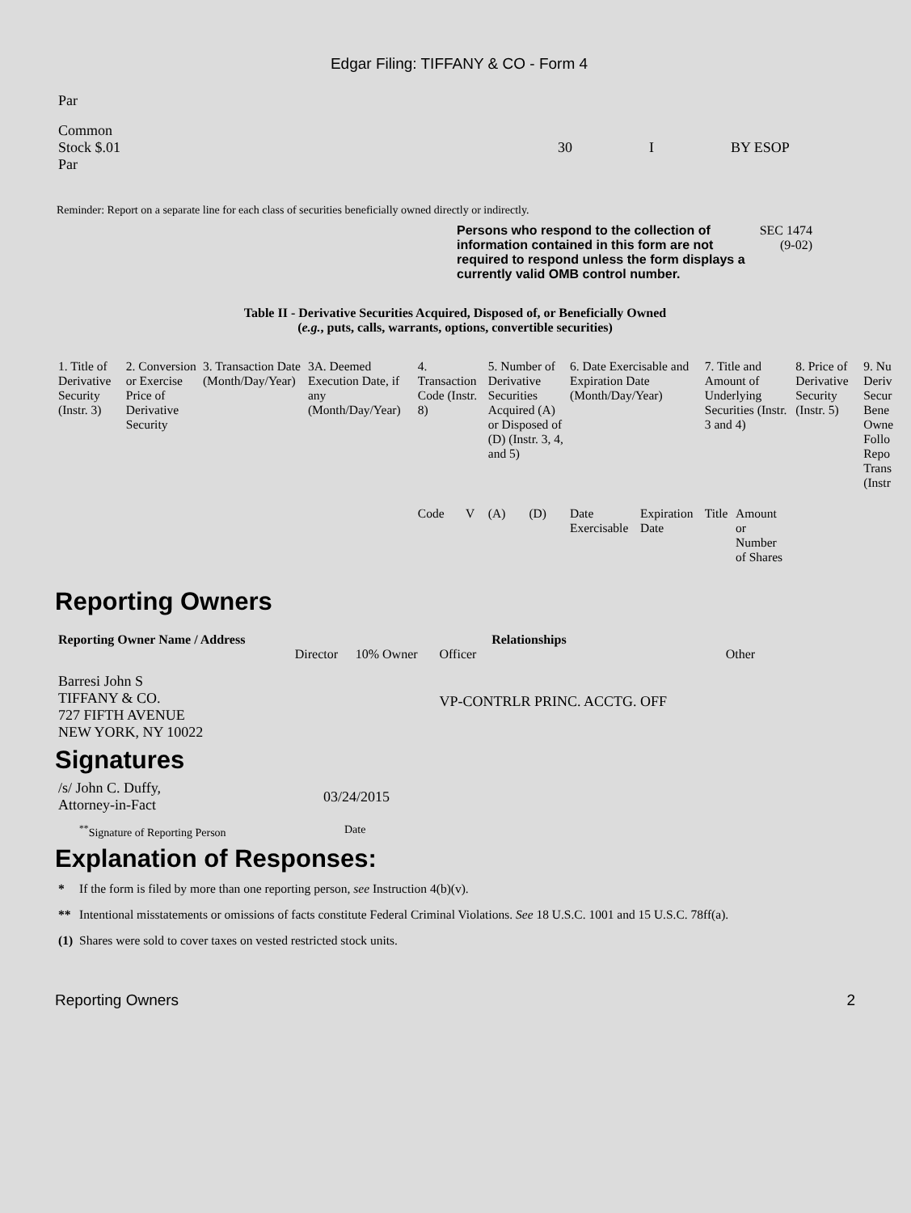Edgar Filing: TIFFANY & CO - Form 4
| Par | | | |
| Common Stock $.01 Par | 30 | I | BY ESOP |
Reminder: Report on a separate line for each class of securities beneficially owned directly or indirectly.
Persons who respond to the collection of information contained in this form are not required to respond unless the form displays a currently valid OMB control number.
SEC 1474
(9-02)
Table II - Derivative Securities Acquired, Disposed of, or Beneficially Owned
(e.g., puts, calls, warrants, options, convertible securities)
| 1. Title of Derivative Security (Instr. 3) | 2. Conversion or Exercise Price of Derivative Security | 3. Transaction Date (Month/Day/Year) | 3A. Deemed Execution Date, if any (Month/Day/Year) | 4. Transaction Code (Instr. 8) | | 5. Number of Derivative Securities Acquired (A) or Disposed of (D) (Instr. 3, 4, and 5) | | 6. Date Exercisable and Expiration Date (Month/Day/Year) | | 7. Title and Amount of Underlying Securities (Instr. 3 and 4) | | 8. Price of Derivative Security (Instr. 5) | 9. Nu Deriv Secur Bene Owne Follo Repo Trans (Instr |
| --- | --- | --- | --- | --- | --- | --- | --- | --- | --- | --- | --- | --- | --- |
| | | | | Code | V | (A) | (D) | Date Exercisable | Expiration Date | Title | Amount or Number of Shares | | |
Reporting Owners
| Reporting Owner Name / Address | Relationships | | | |
| --- | --- | --- | --- | --- |
| | Director | 10% Owner | Officer | Other |
| Barresi John S TIFFANY & CO. 727 FIFTH AVENUE NEW YORK, NY 10022 | | | VP-CONTRLR PRINC. ACCTG. OFF | |
Signatures
| /s/ John C. Duffy, Attorney-in-Fact | 03/24/2015 |
| <sup>**</sup> Signature of Reporting Person | Date |
Explanation of Responses:
| * | If the form is filed by more than one reporting person, see Instruction 4(b)(v). |
| ** | Intentional misstatements or omissions of facts constitute Federal Criminal Violations. See 18 U.S.C. 1001 and 15 U.S.C. 78ff(a). |
| (1) | Shares were sold to cover taxes on vested restricted stock units. |
Reporting Owners 2